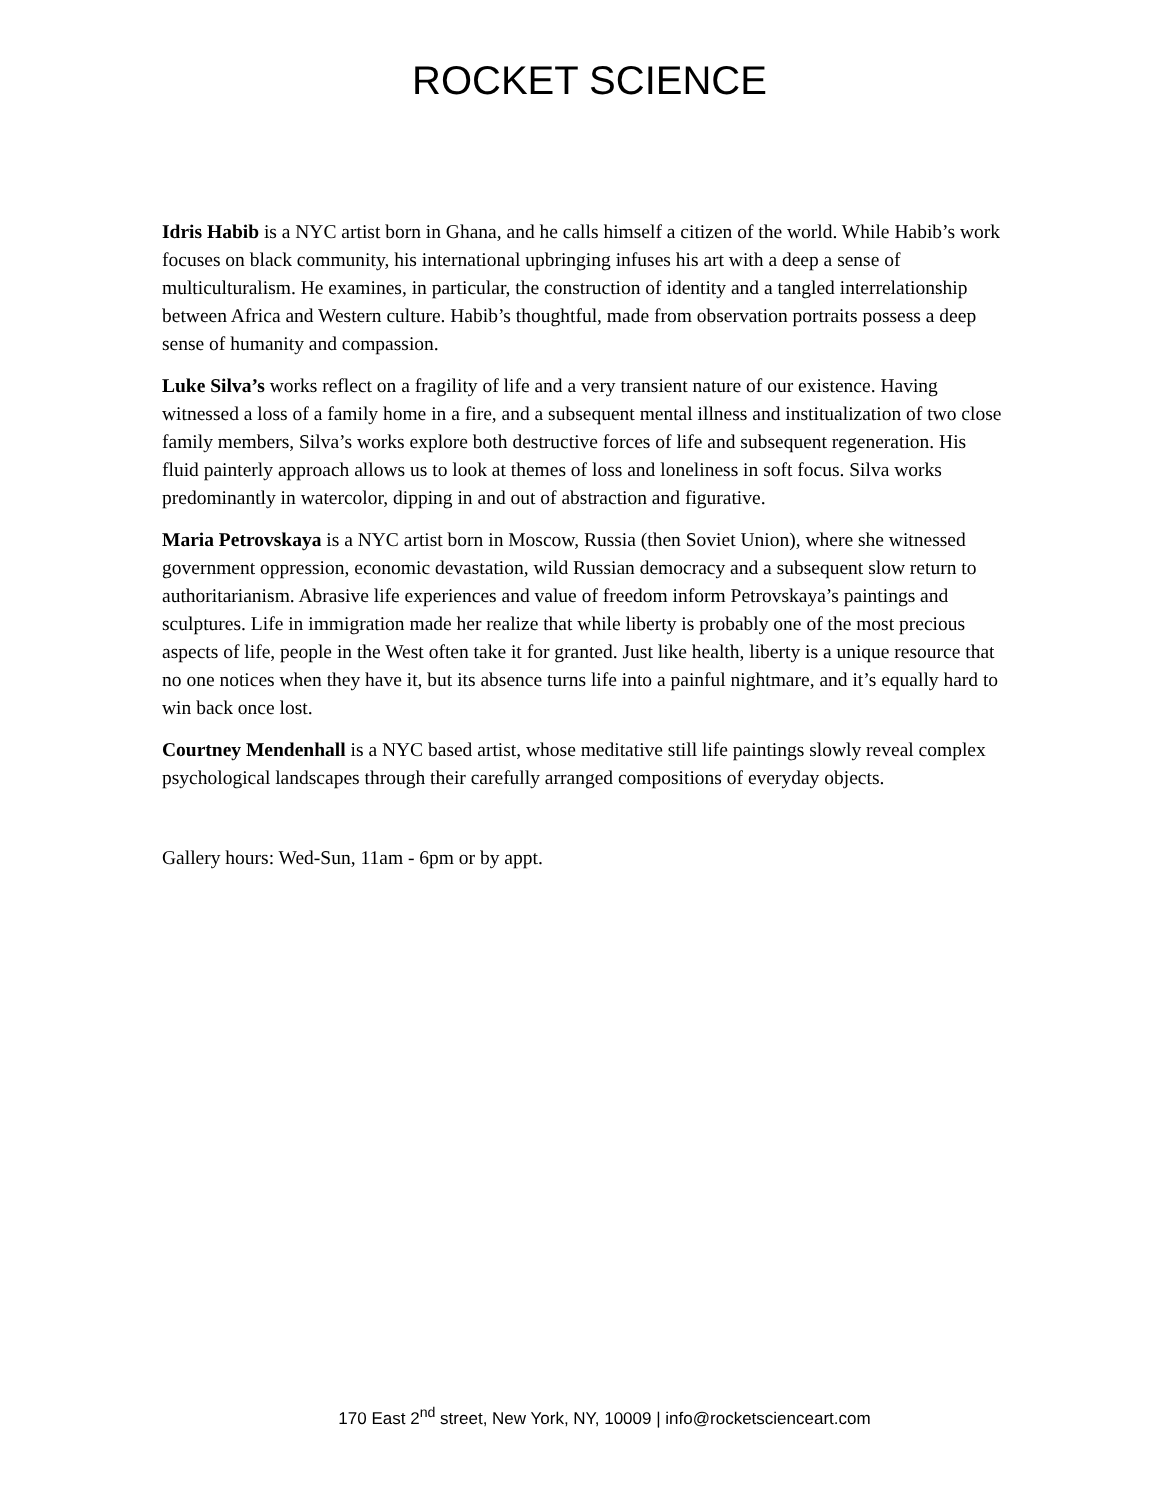ROCKET SCIENCE
Idris Habib is a NYC artist born in Ghana, and he calls himself a citizen of the world. While Habib’s work focuses on black community, his international upbringing infuses his art with a deep a sense of multiculturalism. He examines, in particular, the construction of identity and a tangled interrelationship between Africa and Western culture. Habib’s thoughtful, made from observation portraits possess a deep sense of humanity and compassion.
Luke Silva’s works reflect on a fragility of life and a very transient nature of our existence. Having witnessed a loss of a family home in a fire, and a subsequent mental illness and institualization of two close family members, Silva’s works explore both destructive forces of life and subsequent regeneration. His fluid painterly approach allows us to look at themes of loss and loneliness in soft focus. Silva works predominantly in watercolor, dipping in and out of abstraction and figurative.
Maria Petrovskaya is a NYC artist born in Moscow, Russia (then Soviet Union), where she witnessed government oppression, economic devastation, wild Russian democracy and a subsequent slow return to authoritarianism. Abrasive life experiences and value of freedom inform Petrovskaya’s paintings and sculptures. Life in immigration made her realize that while liberty is probably one of the most precious aspects of life, people in the West often take it for granted. Just like health, liberty is a unique resource that no one notices when they have it, but its absence turns life into a painful nightmare, and it’s equally hard to win back once lost.
Courtney Mendenhall is a NYC based artist, whose meditative still life paintings slowly reveal complex psychological landscapes through their carefully arranged compositions of everyday objects.
Gallery hours: Wed-Sun, 11am - 6pm or by appt.
170 East 2<sup>nd</sup> street, New York, NY, 10009 | info@rocketscienceart.com